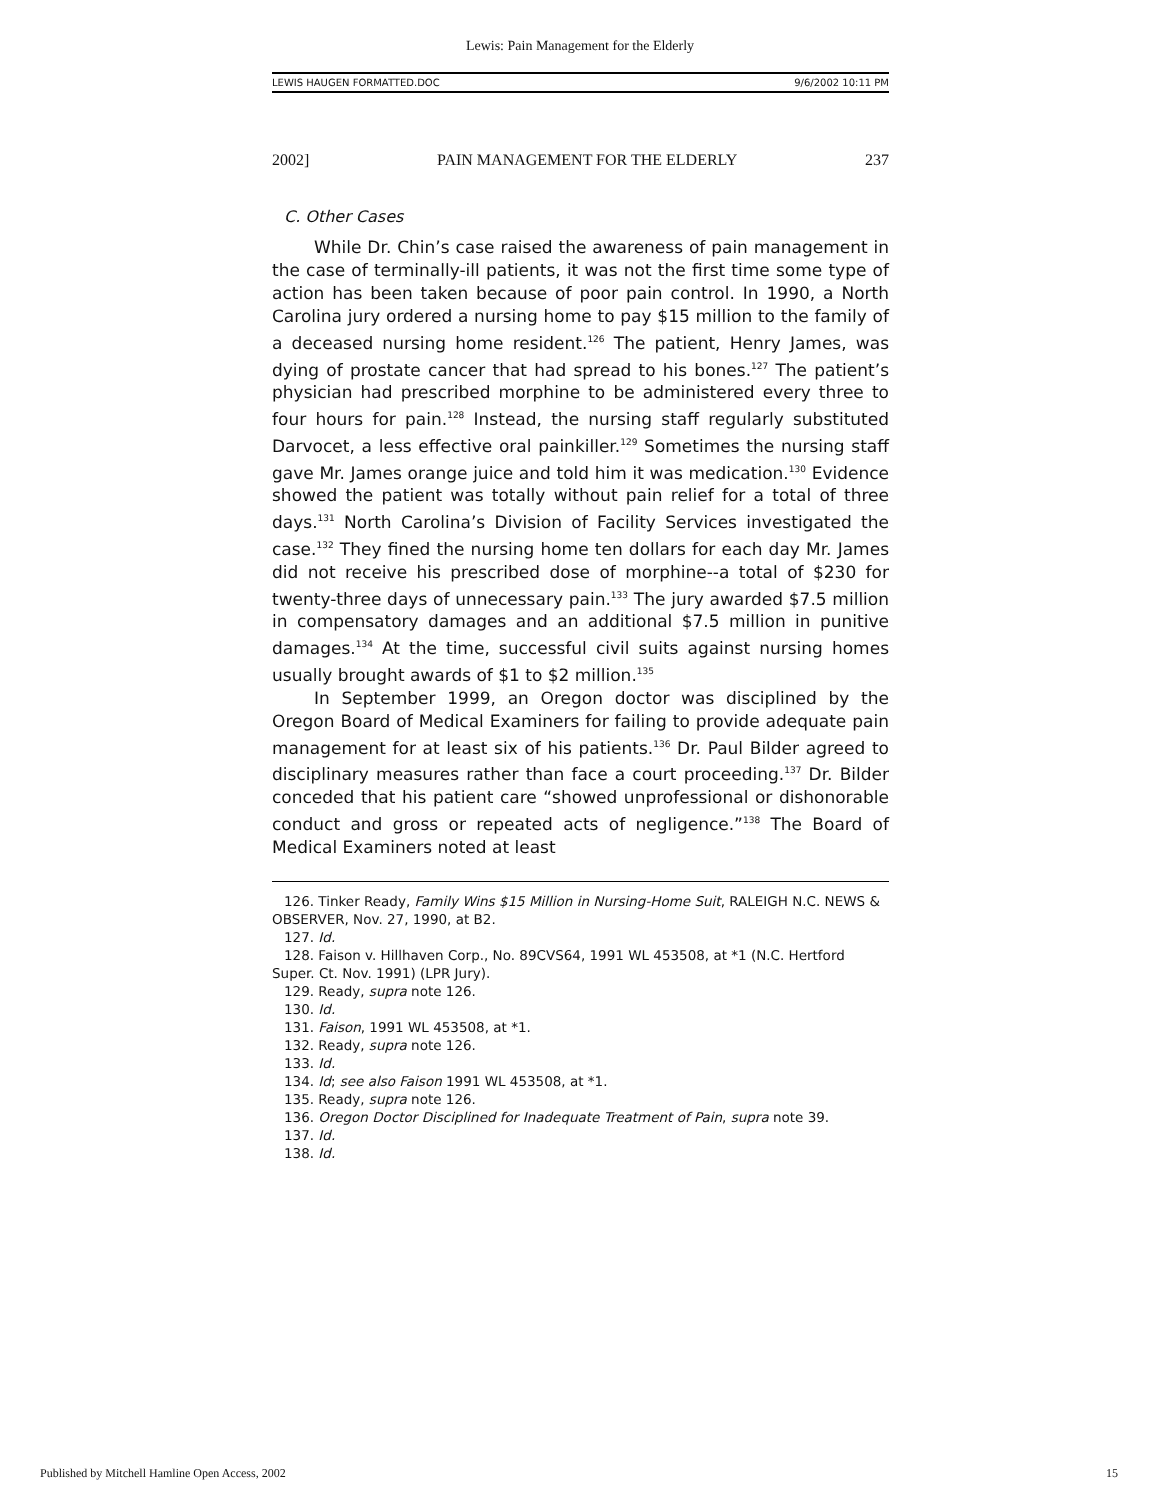Lewis: Pain Management for the Elderly
LEWIS HAUGEN FORMATTED.DOC 9/6/2002 10:11 PM
2002] PAIN MANAGEMENT FOR THE ELDERLY 237
C. Other Cases
While Dr. Chin’s case raised the awareness of pain management in the case of terminally-ill patients, it was not the first time some type of action has been taken because of poor pain control. In 1990, a North Carolina jury ordered a nursing home to pay $15 million to the family of a deceased nursing home resident.<sup>126</sup> The patient, Henry James, was dying of prostate cancer that had spread to his bones.<sup>127</sup> The patient’s physician had prescribed morphine to be administered every three to four hours for pain.<sup>128</sup> Instead, the nursing staff regularly substituted Darvocet, a less effective oral painkiller.<sup>129</sup> Sometimes the nursing staff gave Mr. James orange juice and told him it was medication.<sup>130</sup> Evidence showed the patient was totally without pain relief for a total of three days.<sup>131</sup> North Carolina’s Division of Facility Services investigated the case.<sup>132</sup> They fined the nursing home ten dollars for each day Mr. James did not receive his prescribed dose of morphine--a total of $230 for twenty-three days of unnecessary pain.<sup>133</sup> The jury awarded $7.5 million in compensatory damages and an additional $7.5 million in punitive damages.<sup>134</sup> At the time, successful civil suits against nursing homes usually brought awards of $1 to $2 million.<sup>135</sup>
In September 1999, an Oregon doctor was disciplined by the Oregon Board of Medical Examiners for failing to provide adequate pain management for at least six of his patients.<sup>136</sup> Dr. Paul Bilder agreed to disciplinary measures rather than face a court proceeding.<sup>137</sup> Dr. Bilder conceded that his patient care “showed unprofessional or dishonorable conduct and gross or repeated acts of negligence.”<sup>138</sup> The Board of Medical Examiners noted at least
126. Tinker Ready, Family Wins $15 Million in Nursing-Home Suit, RALEIGH N.C. NEWS & OBSERVER, Nov. 27, 1990, at B2.
127. Id.
128. Faison v. Hillhaven Corp., No. 89CVS64, 1991 WL 453508, at *1 (N.C. Hertford Super. Ct. Nov. 1991) (LPR Jury).
129. Ready, supra note 126.
130. Id.
131. Faison, 1991 WL 453508, at *1.
132. Ready, supra note 126.
133. Id.
134. Id; see also Faison 1991 WL 453508, at *1.
135. Ready, supra note 126.
136. Oregon Doctor Disciplined for Inadequate Treatment of Pain, supra note 39.
137. Id.
138. Id.
Published by Mitchell Hamline Open Access, 2002 15